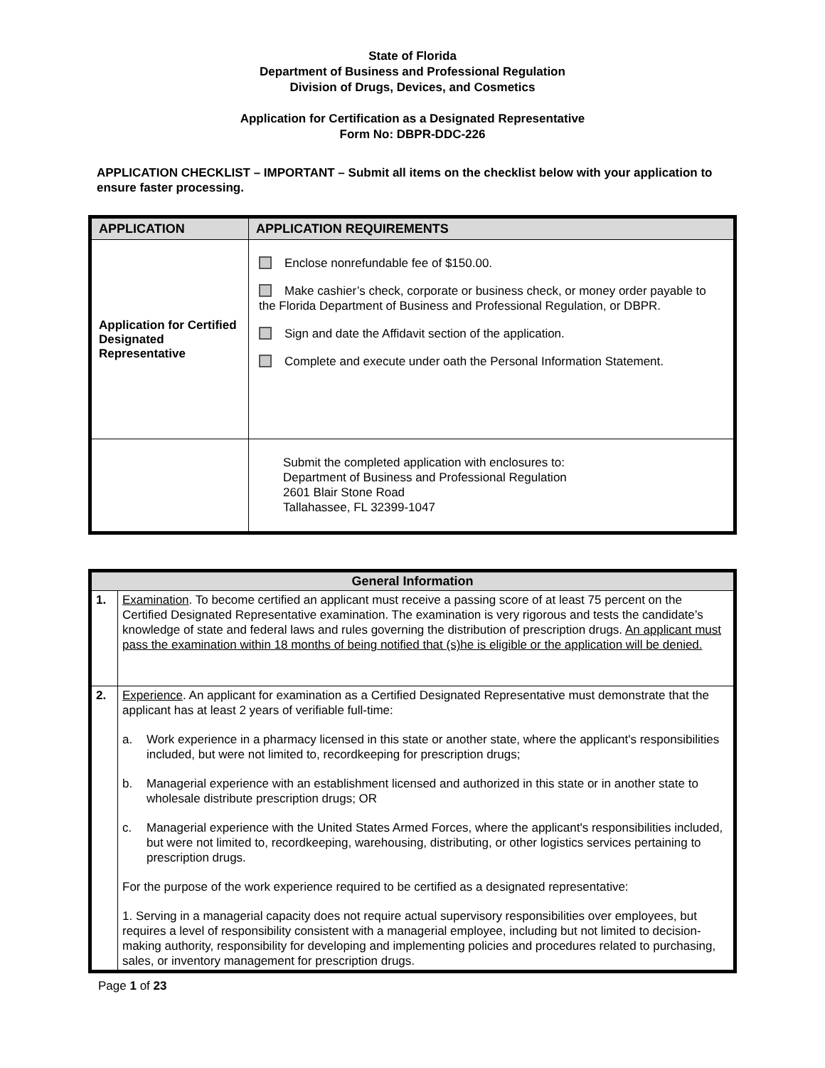State of Florida
Department of Business and Professional Regulation
Division of Drugs, Devices, and Cosmetics
Application for Certification as a Designated Representative
Form No: DBPR-DDC-226
APPLICATION CHECKLIST – IMPORTANT – Submit all items on the checklist below with your application to ensure faster processing.
| APPLICATION | APPLICATION REQUIREMENTS |
| --- | --- |
| Application for Certified Designated Representative | Enclose nonrefundable fee of $150.00. Make cashier’s check, corporate or business check, or money order payable to the Florida Department of Business and Professional Regulation, or DBPR. Sign and date the Affidavit section of the application. Complete and execute under oath the Personal Information Statement. |
| | Submit the completed application with enclosures to: Department of Business and Professional Regulation 2601 Blair Stone Road Tallahassee, FL 32399-1047 |
| General Information | |
| --- | --- |
| 1. | Examination . To become certified an applicant must receive a passing score of at least 75 percent on the Certified Designated Representative examination. The examination is very rigorous and tests the candidate’s knowledge of state and federal laws and rules governing the distribution of prescription drugs. An applicant must pass the examination within 18 months of being notified that (s)he is eligible or the application will be denied. |
| 2. | Experience . An applicant for examination as a Certified Designated Representative must demonstrate that the applicant has at least 2 years of verifiable full-time: a. Work experience in a pharmacy licensed in this state or another state, where the applicant's responsibilities included, but were not limited to, recordkeeping for prescription drugs; b. Managerial experience with an establishment licensed and authorized in this state or in another state to wholesale distribute prescription drugs; OR c. Managerial experience with the United States Armed Forces, where the applicant's responsibilities included, but were not limited to, recordkeeping, warehousing, distributing, or other logistics services pertaining to prescription drugs. For the purpose of the work experience required to be certified as a designated representative: 1. Serving in a managerial capacity does not require actual supervisory responsibilities over employees, but requires a level of responsibility consistent with a managerial employee, including but not limited to decision-making authority, responsibility for developing and implementing policies and procedures related to purchasing, sales, or inventory management for prescription drugs. |
Page 1 of 23